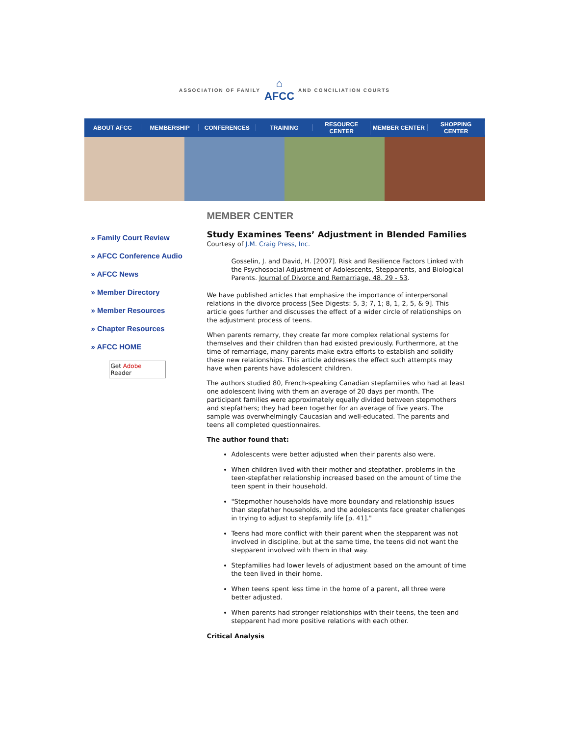ASSOCIATION OF FAMILY
⌂
AFCC
AND CONCILIATION COURTS
ABOUT AFCC MEMBERSHIP CONFERENCES TRAINING RESOURCE CENTER MEMBER CENTER SHOPPING CENTER
» Family Court Review
» AFCC Conference Audio
» AFCC News
» Member Directory
» Member Resources
» Chapter Resources
» AFCC HOME
Get Adobe Reader
MEMBER CENTER
Study Examines Teens’ Adjustment in Blended Families
Courtesy of J.M. Craig Press, Inc.
Gosselin, J. and David, H. [2007]. Risk and Resilience Factors Linked with the Psychosocial Adjustment of Adolescents, Stepparents, and Biological Parents. Journal of Divorce and Remarriage, 48, 29 - 53.
We have published articles that emphasize the importance of interpersonal relations in the divorce process [See Digests: 5, 3; 7, 1; 8, 1, 2, 5, & 9]. This article goes further and discusses the effect of a wider circle of relationships on the adjustment process of teens.
When parents remarry, they create far more complex relational systems for themselves and their children than had existed previously. Furthermore, at the time of remarriage, many parents make extra efforts to establish and solidify these new relationships. This article addresses the effect such attempts may have when parents have adolescent children.
The authors studied 80, French-speaking Canadian stepfamilies who had at least one adolescent living with them an average of 20 days per month. The participant families were approximately equally divided between stepmothers and stepfathers; they had been together for an average of five years. The sample was overwhelmingly Caucasian and well-educated. The parents and teens all completed questionnaires.
The author found that:
Adolescents were better adjusted when their parents also were.
When children lived with their mother and stepfather, problems in the teen-stepfather relationship increased based on the amount of time the teen spent in their household.
"Stepmother households have more boundary and relationship issues than stepfather households, and the adolescents face greater challenges in trying to adjust to stepfamily life [p. 41]."
Teens had more conflict with their parent when the stepparent was not involved in discipline, but at the same time, the teens did not want the stepparent involved with them in that way.
Stepfamilies had lower levels of adjustment based on the amount of time the teen lived in their home.
When teens spent less time in the home of a parent, all three were better adjusted.
When parents had stronger relationships with their teens, the teen and stepparent had more positive relations with each other.
Critical Analysis